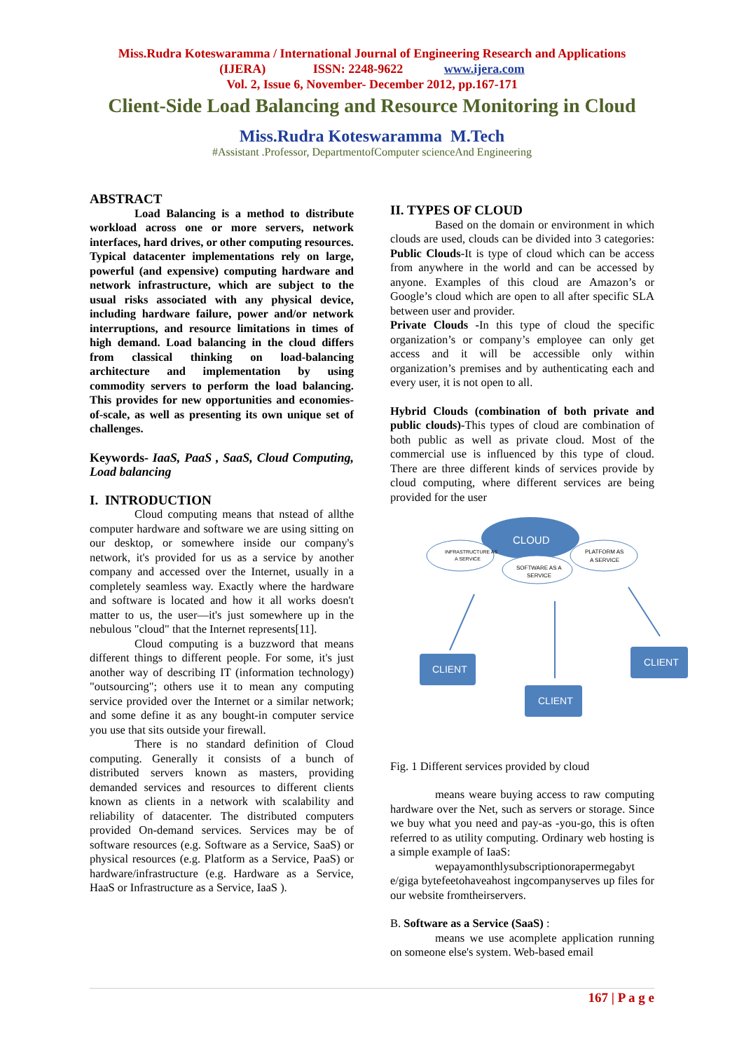Miss.Rudra Koteswaramma / International Journal of Engineering Research and Applications
(IJERA) ISSN: 2248-9622 www.ijera.com
Vol. 2, Issue 6, November- December 2012, pp.167-171
Client-Side Load Balancing and Resource Monitoring in Cloud
Miss.Rudra Koteswaramma M.Tech
#Assistant .Professor, DepartmentofComputer scienceAnd Engineering
ABSTRACT
Load Balancing is a method to distribute workload across one or more servers, network interfaces, hard drives, or other computing resources. Typical datacenter implementations rely on large, powerful (and expensive) computing hardware and network infrastructure, which are subject to the usual risks associated with any physical device, including hardware failure, power and/or network interruptions, and resource limitations in times of high demand. Load balancing in the cloud differs from classical thinking on load-balancing architecture and implementation by using commodity servers to perform the load balancing. This provides for new opportunities and economies-of-scale, as well as presenting its own unique set of challenges.
Keywords- IaaS, PaaS , SaaS, Cloud Computing, Load balancing
I. INTRODUCTION
Cloud computing means that nstead of allthe computer hardware and software we are using sitting on our desktop, or somewhere inside our company's network, it's provided for us as a service by another company and accessed over the Internet, usually in a completely seamless way. Exactly where the hardware and software is located and how it all works doesn't matter to us, the user—it's just somewhere up in the nebulous "cloud" that the Internet represents[11].
Cloud computing is a buzzword that means different things to different people. For some, it's just another way of describing IT (information technology) "outsourcing"; others use it to mean any computing service provided over the Internet or a similar network; and some define it as any bought-in computer service you use that sits outside your firewall.
There is no standard definition of Cloud computing. Generally it consists of a bunch of distributed servers known as masters, providing demanded services and resources to different clients known as clients in a network with scalability and reliability of datacenter. The distributed computers provided On-demand services. Services may be of software resources (e.g. Software as a Service, SaaS) or physical resources (e.g. Platform as a Service, PaaS) or hardware/infrastructure (e.g. Hardware as a Service, HaaS or Infrastructure as a Service, IaaS ).
II. TYPES OF CLOUD
Based on the domain or environment in which clouds are used, clouds can be divided into 3 categories: Public Clouds-It is type of cloud which can be access from anywhere in the world and can be accessed by anyone. Examples of this cloud are Amazon’s or Google’s cloud which are open to all after specific SLA between user and provider.
Private Clouds -In this type of cloud the specific organization’s or company’s employee can only get access and it will be accessible only within organization’s premises and by authenticating each and every user, it is not open to all.
Hybrid Clouds (combination of both private and public clouds)-This types of cloud are combination of both public as well as private cloud. Most of the commercial use is influenced by this type of cloud. There are three different kinds of services provide by cloud computing, where different services are being provided for the user
CLOUD
INFRASTRUCTURE AS
A SERVICE
SOFTWARE AS A
SERVICE
PLATFORM AS
A SERVICE
CLIENT
CLIENT
CLIENT
Fig. 1 Different services provided by cloud
means weare buying access to raw computing hardware over the Net, such as servers or storage. Since we buy what you need and pay-as -you-go, this is often referred to as utility computing. Ordinary web hosting is a simple example of IaaS:
wepayamonthlysubscriptionorapermegabyt e/giga bytefeetohaveahost ingcompanyserves up files for our website fromtheirservers.
B. Software as a Service (SaaS) :
means we use acomplete application running on someone else's system. Web-based email
167 | P a g e